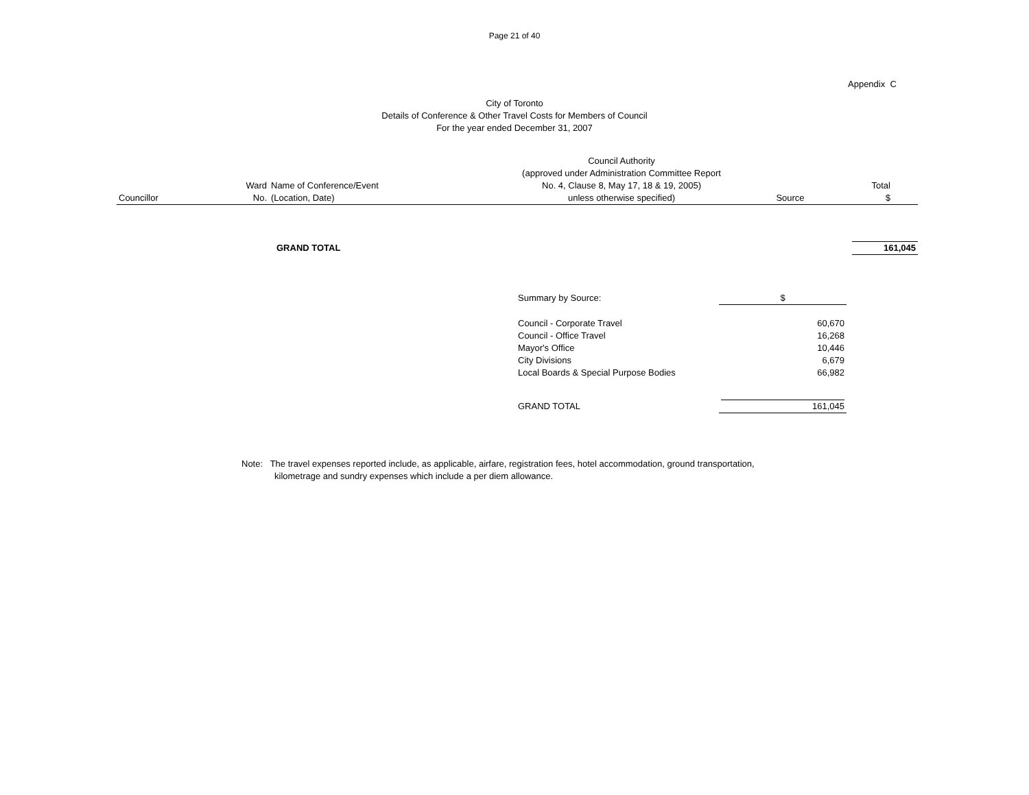Page 21 of 40
Appendix C
City of Toronto
Details of Conference & Other Travel Costs for Members of Council
For the year ended December 31, 2007
| Councillor | Ward No. | Name of Conference/Event (Location, Date) | Council Authority (approved under Administration Committee Report No. 4, Clause 8, May 17, 18 & 19, 2005) unless otherwise specified) | Source | Total $ |
| --- | --- | --- | --- | --- | --- |
| | GRAND TOTAL | 161,045 |
| Summary by Source: | $ |
| Council - Corporate Travel | 60,670 |
| Council - Office Travel | 16,268 |
| Mayor's Office | 10,446 |
| City Divisions | 6,679 |
| Local Boards & Special Purpose Bodies | 66,982 |
| GRAND TOTAL | 161,045 |
Note: The travel expenses reported include, as applicable, airfare, registration fees, hotel accommodation, ground transportation,
kilometrage and sundry expenses which include a per diem allowance.